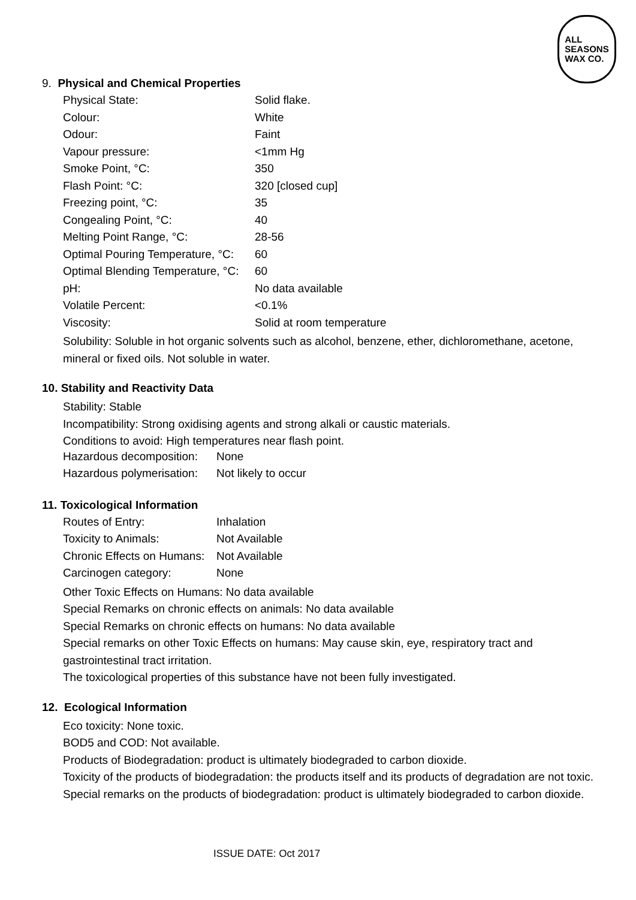ALL
SEASONS
WAX CO.
9. Physical and Chemical Properties
| Physical State: | Solid flake. |
| Colour: | White |
| Odour: | Faint |
| Vapour pressure: | <1mm Hg |
| Smoke Point, °C: | 350 |
| Flash Point: °C: | 320 [closed cup] |
| Freezing point, °C: | 35 |
| Congealing Point, °C: | 40 |
| Melting Point Range, °C: | 28-56 |
| Optimal Pouring Temperature, °C: | 60 |
| Optimal Blending Temperature, °C: | 60 |
| pH: | No data available |
| Volatile Percent: | <0.1% |
| Viscosity: | Solid at room temperature |
Solubility: Soluble in hot organic solvents such as alcohol, benzene, ether, dichloromethane, acetone, mineral or fixed oils. Not soluble in water.
10. Stability and Reactivity Data
Stability: Stable
Incompatibility: Strong oxidising agents and strong alkali or caustic materials.
Conditions to avoid: High temperatures near flash point.
| Hazardous decomposition: | None |
| Hazardous polymerisation: | Not likely to occur |
11. Toxicological Information
| Routes of Entry: | Inhalation |
| Toxicity to Animals: | Not Available |
| Chronic Effects on Humans: | Not Available |
| Carcinogen category: | None |
Other Toxic Effects on Humans: No data available
Special Remarks on chronic effects on animals: No data available
Special Remarks on chronic effects on humans: No data available
Special remarks on other Toxic Effects on humans: May cause skin, eye, respiratory tract and gastrointestinal tract irritation.
The toxicological properties of this substance have not been fully investigated.
12. Ecological Information
Eco toxicity: None toxic.
BOD5 and COD: Not available.
Products of Biodegradation: product is ultimately biodegraded to carbon dioxide.
Toxicity of the products of biodegradation: the products itself and its products of degradation are not toxic.
Special remarks on the products of biodegradation: product is ultimately biodegraded to carbon dioxide.
ISSUE DATE: Oct 2017